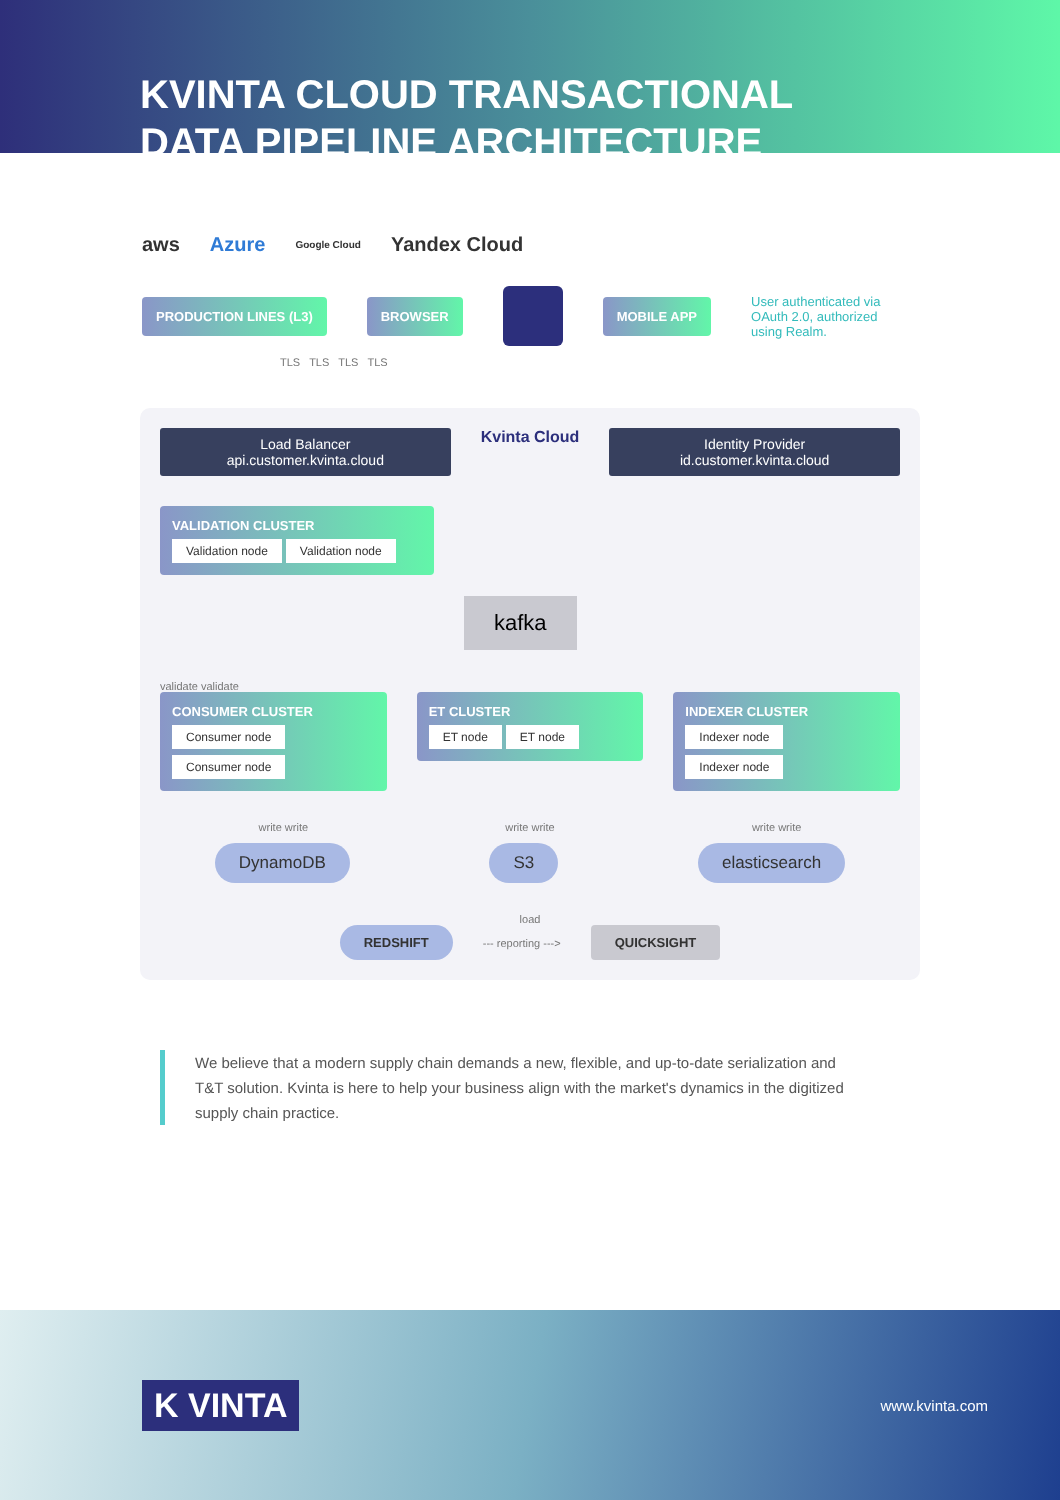KVINTA CLOUD TRANSACTIONAL
DATA PIPELINE ARCHITECTURE
aws Azure Google Cloud Yandex Cloud
PRODUCTION LINES (L3) BROWSER MOBILE APP
User authenticated via OAuth 2.0, authorized using Realm.
TLS TLS TLS TLS
Load Balancer
api.customer.kvinta.cloud
Kvinta Cloud
Identity Provider
id.customer.kvinta.cloud
VALIDATION CLUSTER
Validation node Validation node
kafka
validate validate
CONSUMER CLUSTER
Consumer node Consumer node
ET CLUSTER
ET node ET node
INDEXER CLUSTER
Indexer node Indexer node
write write write write write write
DynamoDB S3 elasticsearch
load
REDSHIFT
--- reporting --->
QUICKSIGHT
We believe that a modern supply chain demands a new, flexible, and up-to-date serialization and T&T solution. Kvinta is here to help your business align with the market's dynamics in the digitized supply chain practice.
K VINTA
www.kvinta.com